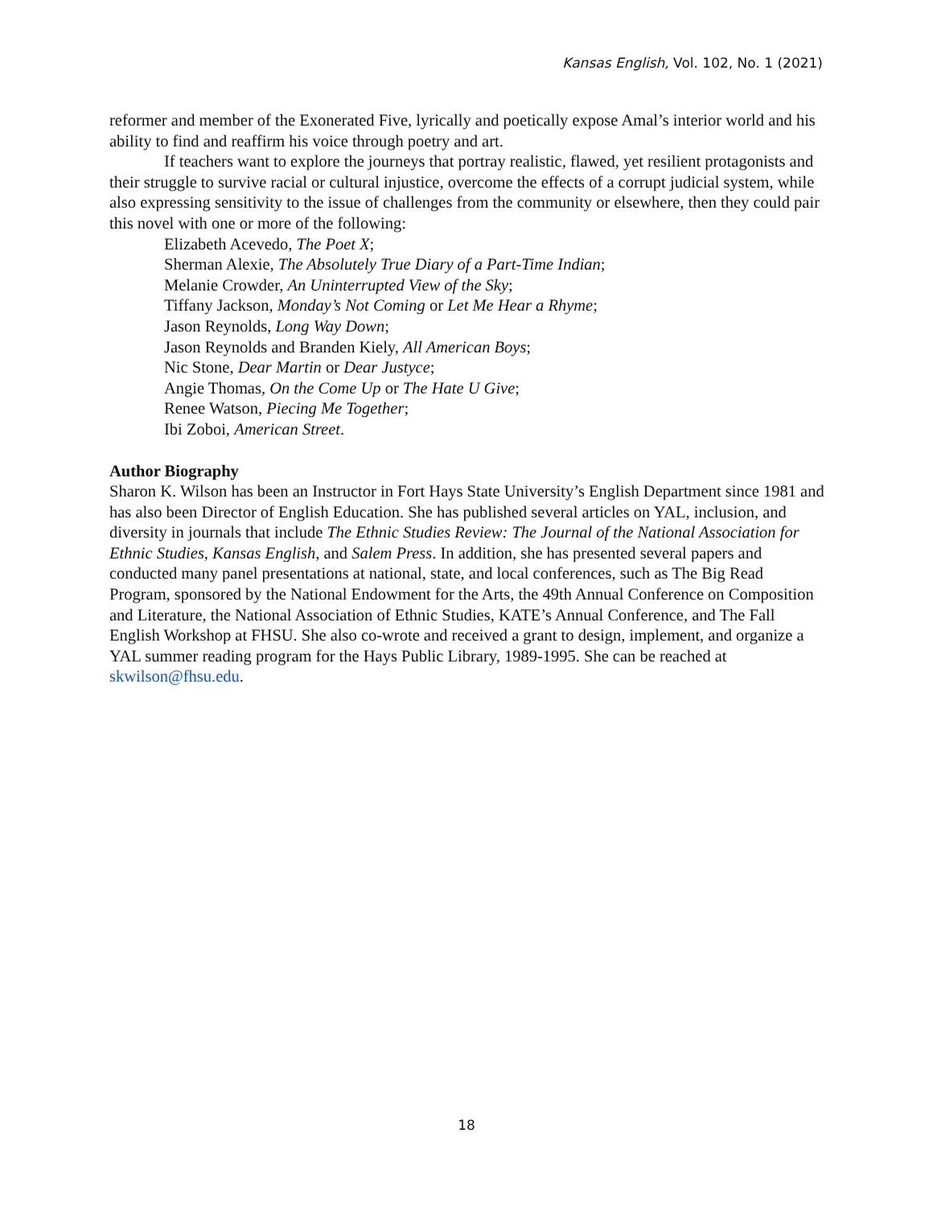Kansas English, Vol. 102, No. 1 (2021)
reformer and member of the Exonerated Five, lyrically and poetically expose Amal’s interior world and his ability to find and reaffirm his voice through poetry and art.
If teachers want to explore the journeys that portray realistic, flawed, yet resilient protagonists and their struggle to survive racial or cultural injustice, overcome the effects of a corrupt judicial system, while also expressing sensitivity to the issue of challenges from the community or elsewhere, then they could pair this novel with one or more of the following:
Elizabeth Acevedo, The Poet X;
Sherman Alexie, The Absolutely True Diary of a Part-Time Indian;
Melanie Crowder, An Uninterrupted View of the Sky;
Tiffany Jackson, Monday’s Not Coming or Let Me Hear a Rhyme;
Jason Reynolds, Long Way Down;
Jason Reynolds and Branden Kiely, All American Boys;
Nic Stone, Dear Martin or Dear Justyce;
Angie Thomas, On the Come Up or The Hate U Give;
Renee Watson, Piecing Me Together;
Ibi Zoboi, American Street.
Author Biography
Sharon K. Wilson has been an Instructor in Fort Hays State University’s English Department since 1981 and has also been Director of English Education. She has published several articles on YAL, inclusion, and diversity in journals that include The Ethnic Studies Review: The Journal of the National Association for Ethnic Studies, Kansas English, and Salem Press. In addition, she has presented several papers and conducted many panel presentations at national, state, and local conferences, such as The Big Read Program, sponsored by the National Endowment for the Arts, the 49th Annual Conference on Composition and Literature, the National Association of Ethnic Studies, KATE’s Annual Conference, and The Fall English Workshop at FHSU. She also co-wrote and received a grant to design, implement, and organize a YAL summer reading program for the Hays Public Library, 1989-1995. She can be reached at skwilson@fhsu.edu.
18